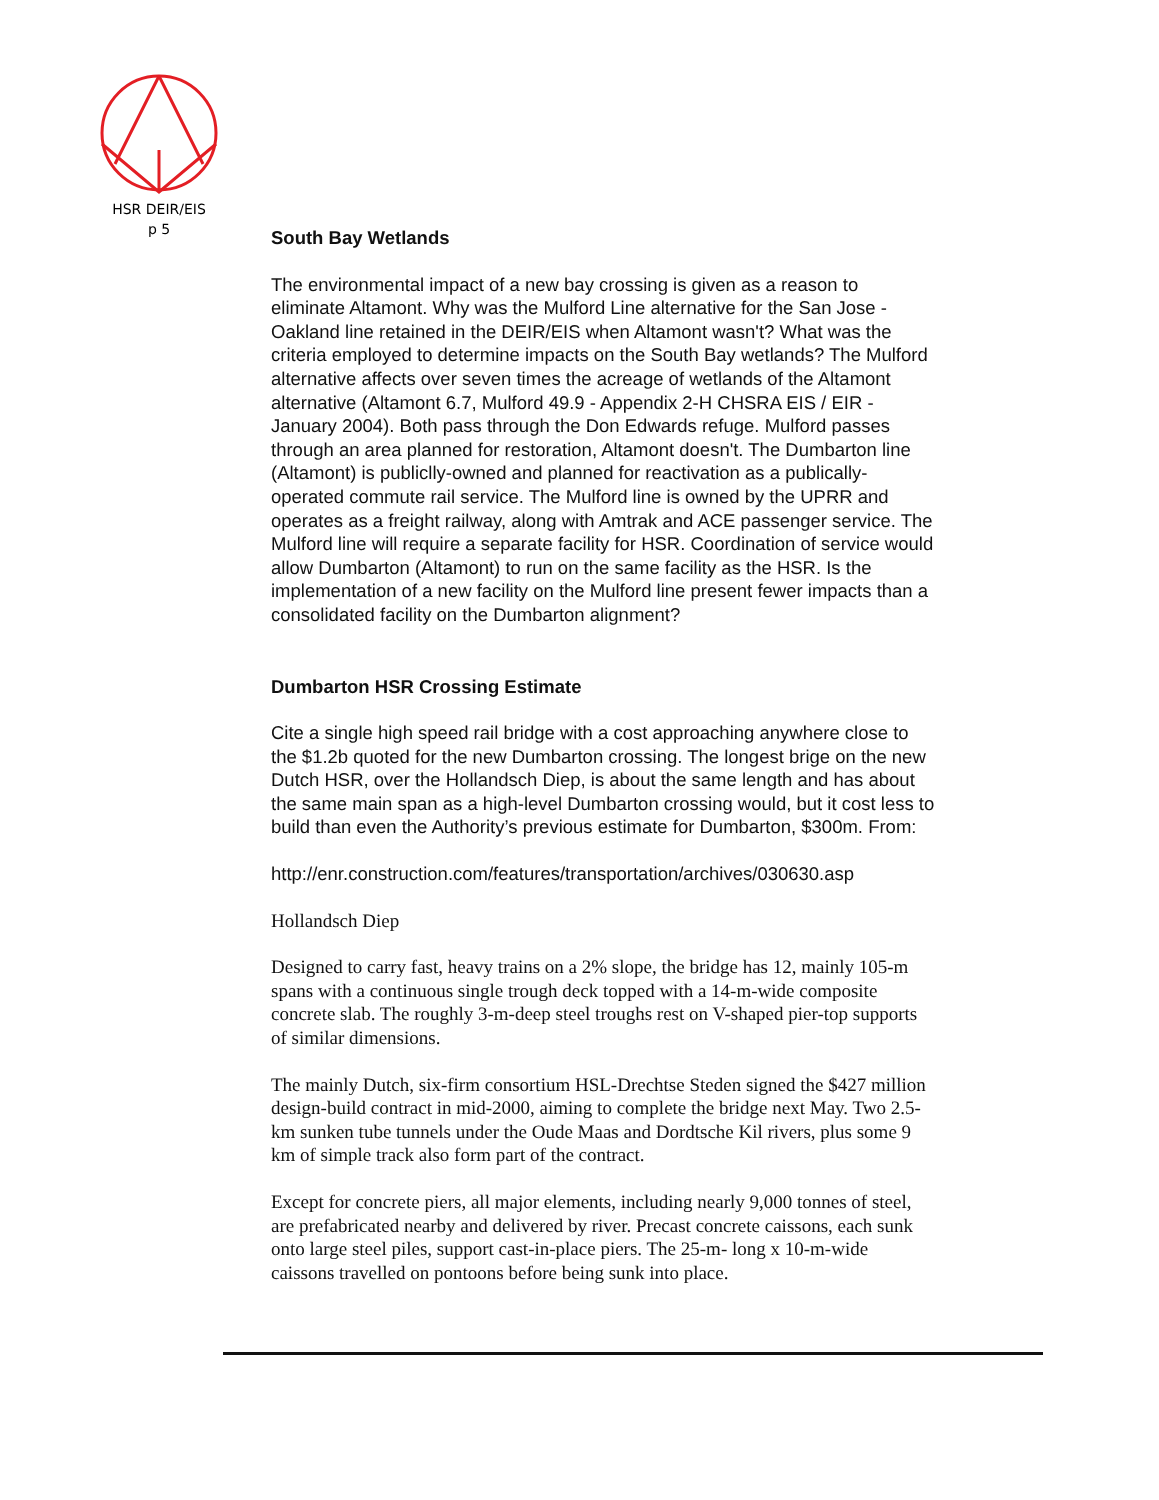HSR DEIR/EIS
p 5
South Bay Wetlands
The environmental impact of a new bay crossing is given as a reason to eliminate Altamont. Why was the Mulford Line alternative for the San Jose - Oakland line retained in the DEIR/EIS when Altamont wasn't? What was the criteria employed to determine impacts on the South Bay wetlands? The Mulford alternative affects over seven times the acreage of wetlands of the Altamont alternative (Altamont 6.7, Mulford 49.9 - Appendix 2-H CHSRA EIS / EIR - January 2004). Both pass through the Don Edwards refuge. Mulford passes through an area planned for restoration, Altamont doesn't. The Dumbarton line (Altamont) is publiclly-owned and planned for reactivation as a publically-operated commute rail service. The Mulford line is owned by the UPRR and operates as a freight railway, along with Amtrak and ACE passenger service. The Mulford line will require a separate facility for HSR. Coordination of service would allow Dumbarton (Altamont) to run on the same facility as the HSR. Is the implementation of a new facility on the Mulford line present fewer impacts than a consolidated facility on the Dumbarton alignment?
Dumbarton HSR Crossing Estimate
Cite a single high speed rail bridge with a cost approaching anywhere close to the $1.2b quoted for the new Dumbarton crossing. The longest brige on the new Dutch HSR, over the Hollandsch Diep, is about the same length and has about the same main span as a high-level Dumbarton crossing would, but it cost less to build than even the Authority’s previous estimate for Dumbarton, $300m. From:
http://enr.construction.com/features/transportation/archives/030630.asp
Hollandsch Diep
Designed to carry fast, heavy trains on a 2% slope, the bridge has 12, mainly 105-m spans with a continuous single trough deck topped with a 14-m-wide composite concrete slab. The roughly 3-m-deep steel troughs rest on V-shaped pier-top supports of similar dimensions.
The mainly Dutch, six-firm consortium HSL-Drechtse Steden signed the $427 million design-build contract in mid-2000, aiming to complete the bridge next May. Two 2.5-km sunken tube tunnels under the Oude Maas and Dordtsche Kil rivers, plus some 9 km of simple track also form part of the contract.
Except for concrete piers, all major elements, including nearly 9,000 tonnes of steel, are prefabricated nearby and delivered by river. Precast concrete caissons, each sunk onto large steel piles, support cast-in-place piers. The 25-m- long x 10-m-wide caissons travelled on pontoons before being sunk into place.